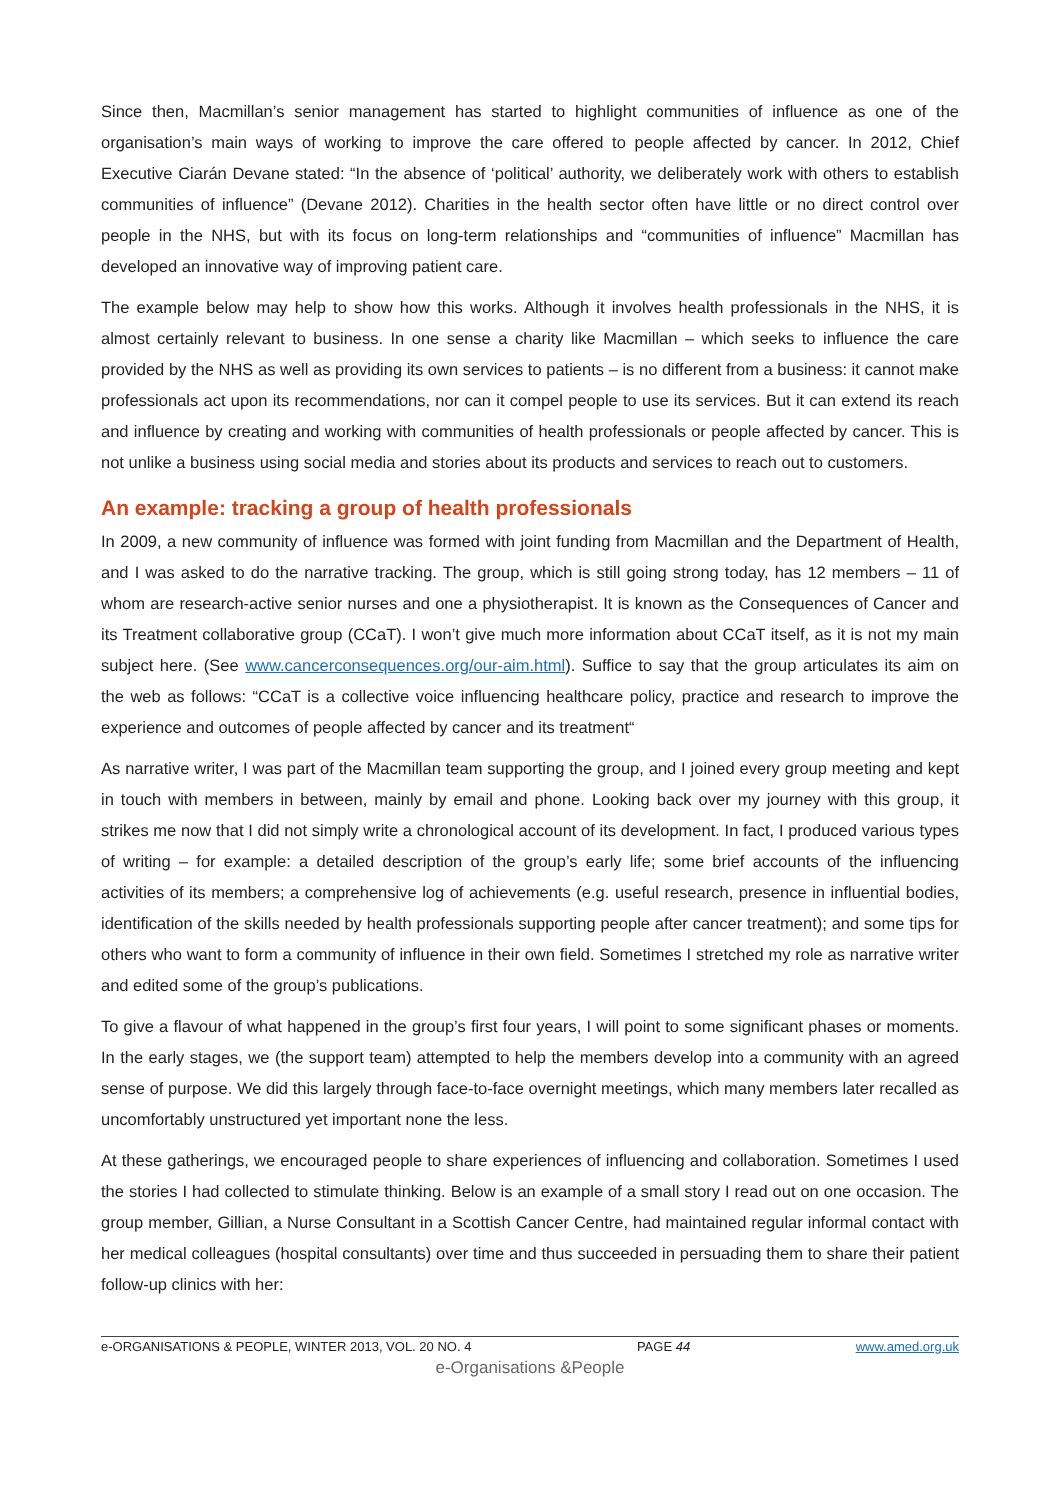Since then, Macmillan’s senior management has started to highlight communities of influence as one of the organisation’s main ways of working to improve the care offered to people affected by cancer. In 2012, Chief Executive Ciarán Devane stated: “In the absence of ‘political’ authority, we deliberately work with others to establish communities of influence” (Devane 2012). Charities in the health sector often have little or no direct control over people in the NHS, but with its focus on long-term relationships and “communities of influence” Macmillan has developed an innovative way of improving patient care.
The example below may help to show how this works. Although it involves health professionals in the NHS, it is almost certainly relevant to business. In one sense a charity like Macmillan – which seeks to influence the care provided by the NHS as well as providing its own services to patients – is no different from a business: it cannot make professionals act upon its recommendations, nor can it compel people to use its services. But it can extend its reach and influence by creating and working with communities of health professionals or people affected by cancer. This is not unlike a business using social media and stories about its products and services to reach out to customers.
An example: tracking a group of health professionals
In 2009, a new community of influence was formed with joint funding from Macmillan and the Department of Health, and I was asked to do the narrative tracking. The group, which is still going strong today, has 12 members – 11 of whom are research-active senior nurses and one a physiotherapist. It is known as the Consequences of Cancer and its Treatment collaborative group (CCaT). I won’t give much more information about CCaT itself, as it is not my main subject here. (See www.cancerconsequences.org/our-aim.html). Suffice to say that the group articulates its aim on the web as follows: “CCaT is a collective voice influencing healthcare policy, practice and research to improve the experience and outcomes of people affected by cancer and its treatment“
As narrative writer, I was part of the Macmillan team supporting the group, and I joined every group meeting and kept in touch with members in between, mainly by email and phone. Looking back over my journey with this group, it strikes me now that I did not simply write a chronological account of its development. In fact, I produced various types of writing – for example: a detailed description of the group’s early life; some brief accounts of the influencing activities of its members; a comprehensive log of achievements (e.g. useful research, presence in influential bodies, identification of the skills needed by health professionals supporting people after cancer treatment); and some tips for others who want to form a community of influence in their own field. Sometimes I stretched my role as narrative writer and edited some of the group’s publications.
To give a flavour of what happened in the group’s first four years, I will point to some significant phases or moments. In the early stages, we (the support team) attempted to help the members develop into a community with an agreed sense of purpose. We did this largely through face-to-face overnight meetings, which many members later recalled as uncomfortably unstructured yet important none the less.
At these gatherings, we encouraged people to share experiences of influencing and collaboration. Sometimes I used the stories I had collected to stimulate thinking. Below is an example of a small story I read out on one occasion. The group member, Gillian, a Nurse Consultant in a Scottish Cancer Centre, had maintained regular informal contact with her medical colleagues (hospital consultants) over time and thus succeeded in persuading them to share their patient follow-up clinics with her:
e-ORGANISATIONS & PEOPLE, WINTER 2013, VOL. 20 NO. 4 PAGE 44 www.amed.org.uk
e-Organisations &People